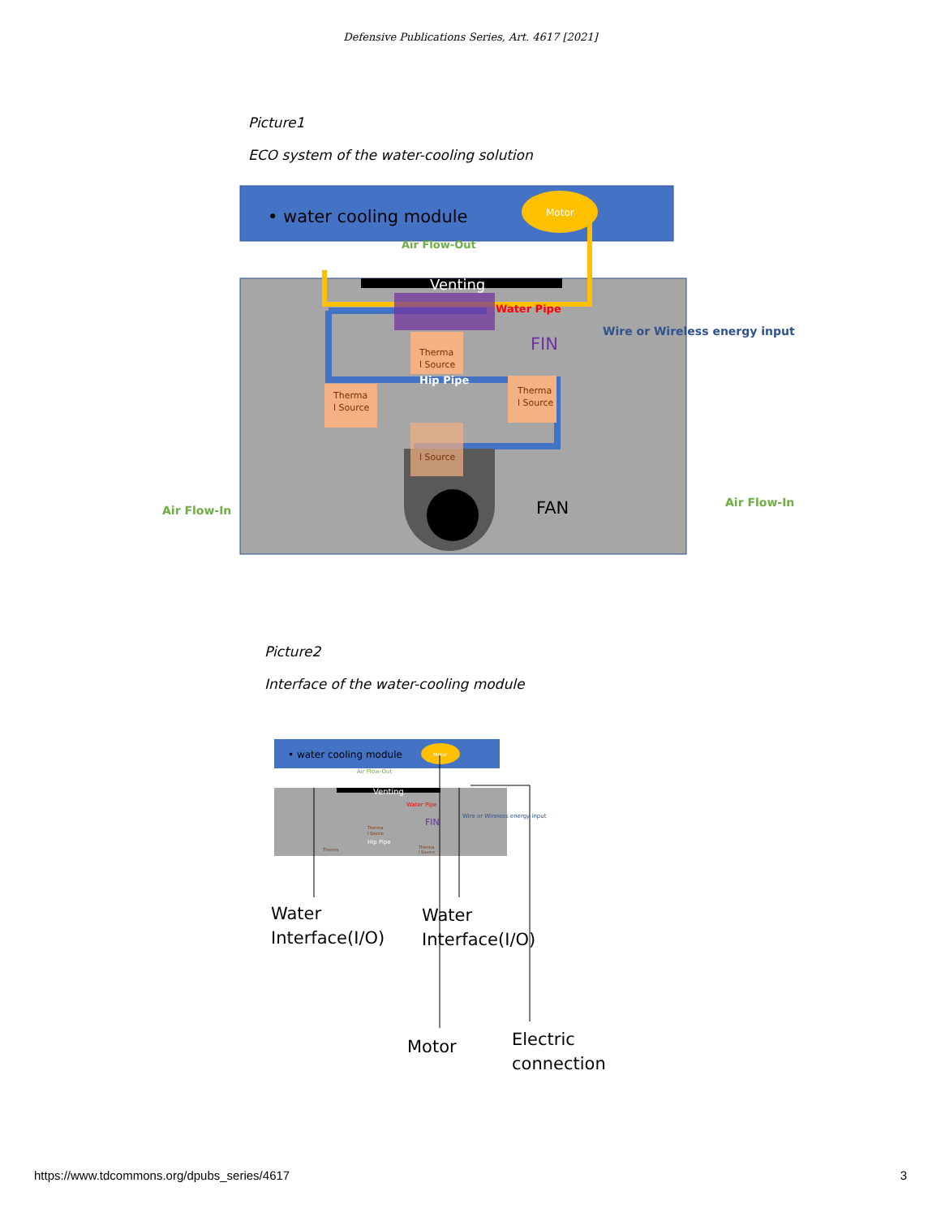Defensive Publications Series, Art. 4617 [2021]
Picture1
ECO system of the water-cooling solution
• water cooling module
Motor
Air Flow-Out
Venting
Water Pipe
FIN
Wire or Wireless energy input
Therma
l Source
Hip Pipe
Therma
l Source
Therma
l Source
l Source
FAN
Air Flow-In
Air Flow-In
Picture2
Interface of the water-cooling module
• water cooling module
Motor
Air Flow-Out
Venting
Water Pipe
FIN
Wire or Wireless energy input
Therma
l Source
Hip Pipe
Therma
Therma
l Source
Water
Interface(I/O)
Water
Interface(I/O)
Motor
Electric
connection
https://www.tdcommons.org/dpubs_series/4617 3